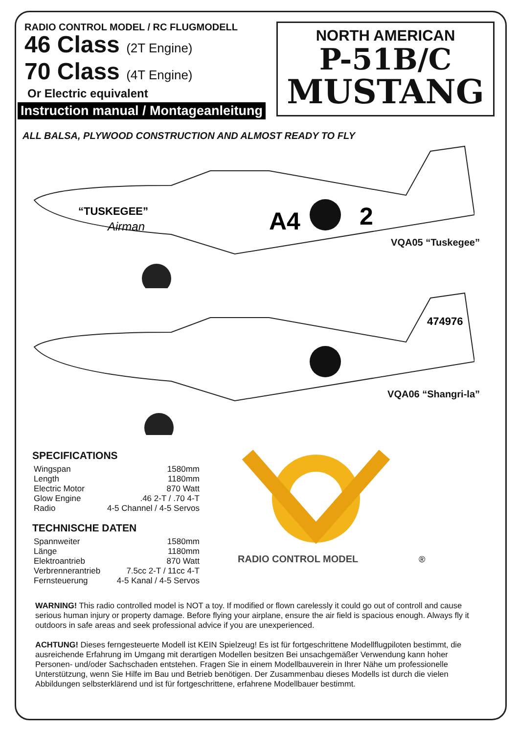RADIO CONTROL MODEL / RC FLUGMODELL
46 Class (2T Engine)
70 Class (4T Engine)
Or Electric equivalent
Instruction manual / Montageanleitung
NORTH AMERICAN
P-51B/C
MUSTANG
ALL BALSA, PLYWOOD CONSTRUCTION AND ALMOST READY TO FLY
“TUSKEGEE”
Airman
A4
2
VQA05 “Tuskegee”
474976
VQA06 “Shangri-la”
SPECIFICATIONS
| Wingspan | 1580mm |
| Length | 1180mm |
| Electric Motor | 870 Watt |
| Glow Engine | .46 2-T / .70 4-T |
| Radio | 4-5 Channel / 4-5 Servos |
TECHNISCHE DATEN
| Spannweiter | 1580mm |
| Länge | 1180mm |
| Elektroantrieb | 870 Watt |
| Verbrennerantrieb | 7.5cc 2-T / 11cc 4-T |
| Fernsteuerung | 4-5 Kanal / 4-5 Servos |
RADIO CONTROL MODEL
®
WARNING! This radio controlled model is NOT a toy. If modified or flown carelessly it could go out of controll and cause serious human injury or property damage. Before flying your airplane, ensure the air field is spacious enough. Always fly it outdoors in safe areas and seek professional advice if you are unexperienced.
ACHTUNG! Dieses ferngesteuerte Modell ist KEIN Spielzeug! Es ist für fortgeschrittene Modellflugpiloten bestimmt, die ausreichende Erfahrung im Umgang mit derartigen Modellen besitzen Bei unsachgemäßer Verwendung kann hoher Personen- und/oder Sachschaden entstehen. Fragen Sie in einem Modellbauverein in Ihrer Nähe um professionelle Unterstützung, wenn Sie Hilfe im Bau und Betrieb benötigen. Der Zusammenbau dieses Modells ist durch die vielen Abbildungen selbsterklärend und ist für fortgeschrittene, erfahrene Modellbauer bestimmt.